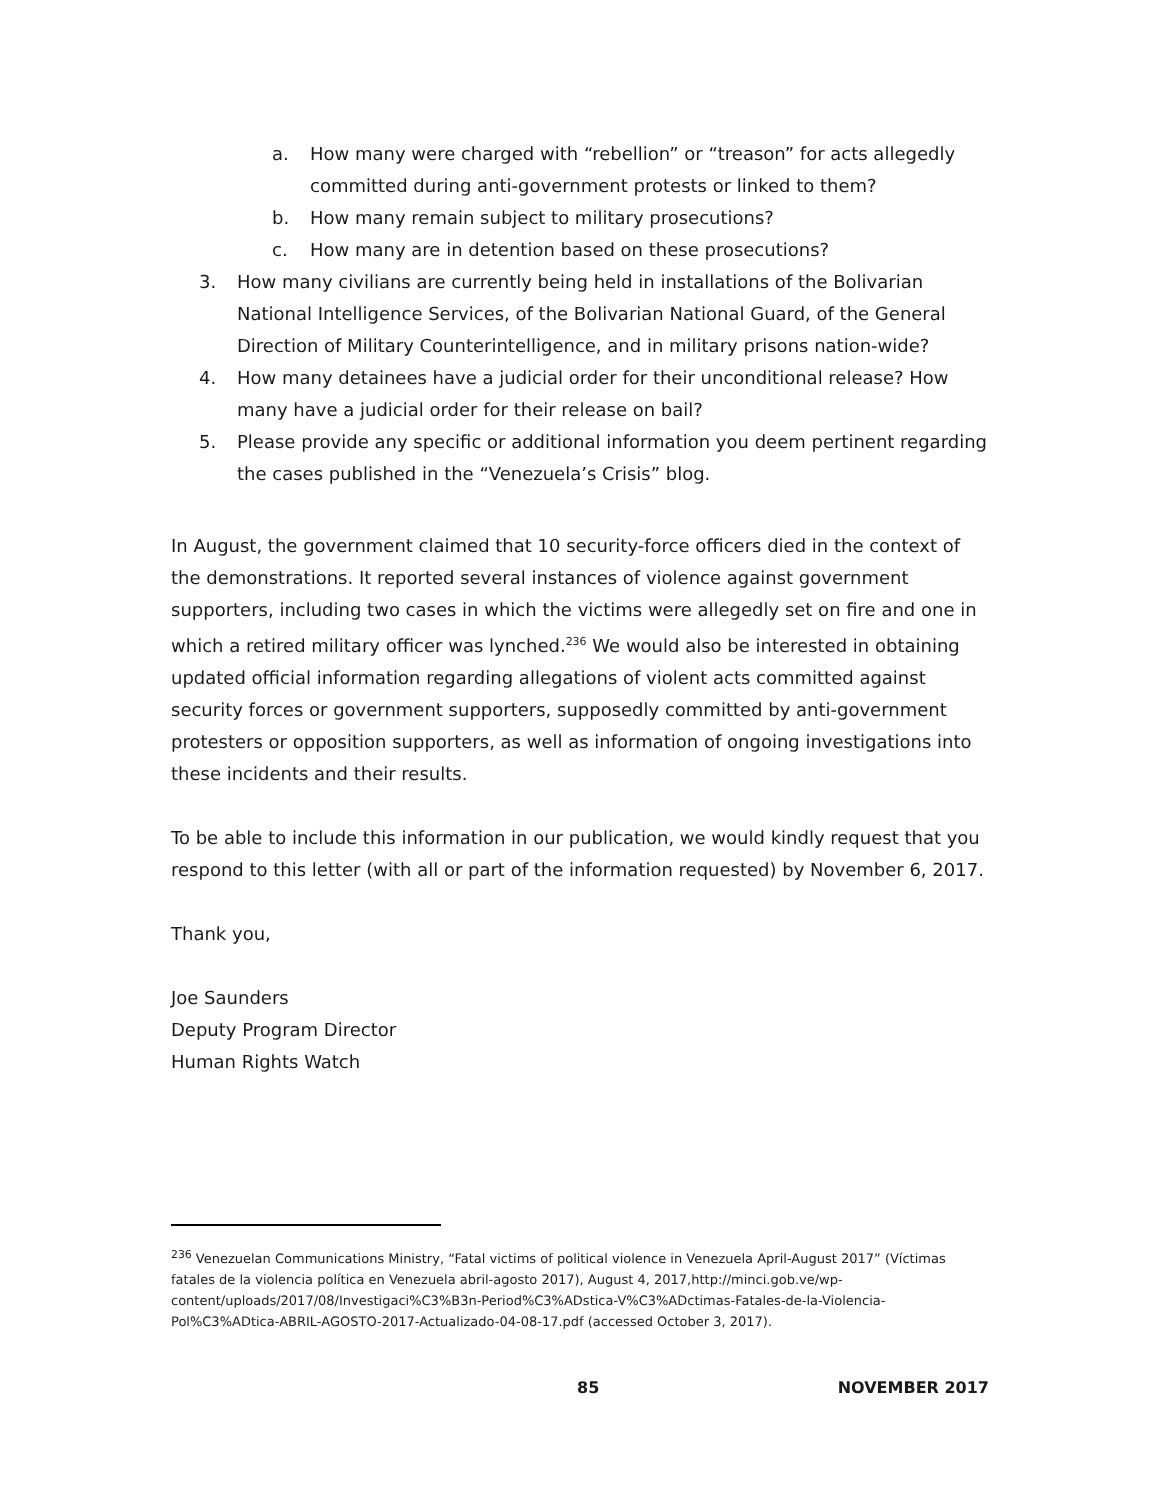a. How many were charged with “rebellion” or “treason” for acts allegedly committed during anti-government protests or linked to them?
b. How many remain subject to military prosecutions?
c. How many are in detention based on these prosecutions?
3. How many civilians are currently being held in installations of the Bolivarian National Intelligence Services, of the Bolivarian National Guard, of the General Direction of Military Counterintelligence, and in military prisons nation-wide?
4. How many detainees have a judicial order for their unconditional release? How many have a judicial order for their release on bail?
5. Please provide any specific or additional information you deem pertinent regarding the cases published in the “Venezuela’s Crisis” blog.
In August, the government claimed that 10 security-force officers died in the context of the demonstrations. It reported several instances of violence against government supporters, including two cases in which the victims were allegedly set on fire and one in which a retired military officer was lynched.<sup>236</sup> We would also be interested in obtaining updated official information regarding allegations of violent acts committed against security forces or government supporters, supposedly committed by anti-government protesters or opposition supporters, as well as information of ongoing investigations into these incidents and their results.
To be able to include this information in our publication, we would kindly request that you respond to this letter (with all or part of the information requested) by November 6, 2017.
Thank you,
Joe Saunders
Deputy Program Director
Human Rights Watch
<sup>236</sup> Venezuelan Communications Ministry, “Fatal victims of political violence in Venezuela April-August 2017” (Víctimas fatales de la violencia política en Venezuela abril-agosto 2017), August 4, 2017,http://minci.gob.ve/wp-content/uploads/2017/08/Investigaci%C3%B3n-Period%C3%ADstica-V%C3%ADctimas-Fatales-de-la-Violencia-Pol%C3%ADtica-ABRIL-AGOSTO-2017-Actualizado-04-08-17.pdf (accessed October 3, 2017).
85 NOVEMBER 2017